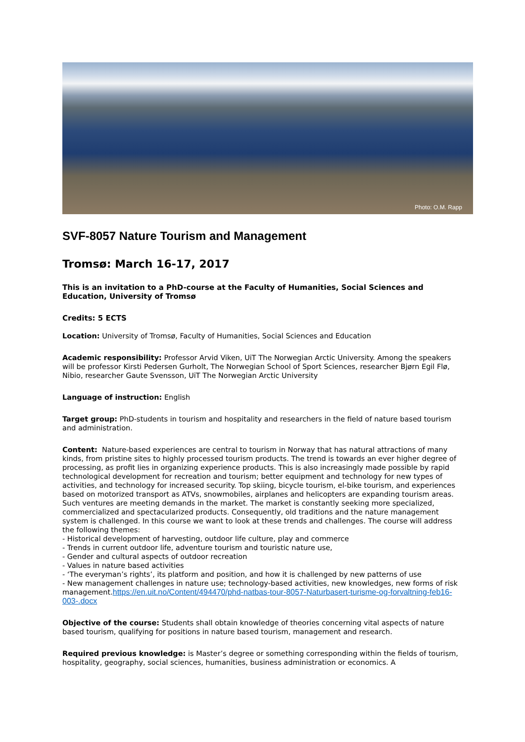Photo: O.M. Rapp
SVF-8057 Nature Tourism and Management
Tromsø: March 16-17, 2017
This is an invitation to a PhD-course at the Faculty of Humanities, Social Sciences and Education, University of Tromsø
Credits: 5 ECTS
Location: University of Tromsø, Faculty of Humanities, Social Sciences and Education
Academic responsibility: Professor Arvid Viken, UiT The Norwegian Arctic University. Among the speakers will be professor Kirsti Pedersen Gurholt, The Norwegian School of Sport Sciences, researcher Bjørn Egil Flø, Nibio, researcher Gaute Svensson, UiT The Norwegian Arctic University
Language of instruction: English
Target group: PhD-students in tourism and hospitality and researchers in the field of nature based tourism and administration.
Content: Nature-based experiences are central to tourism in Norway that has natural attractions of many kinds, from pristine sites to highly processed tourism products. The trend is towards an ever higher degree of processing, as profit lies in organizing experience products. This is also increasingly made possible by rapid technological development for recreation and tourism; better equipment and technology for new types of activities, and technology for increased security. Top skiing, bicycle tourism, el-bike tourism, and experiences based on motorized transport as ATVs, snowmobiles, airplanes and helicopters are expanding tourism areas. Such ventures are meeting demands in the market. The market is constantly seeking more specialized, commercialized and spectacularized products. Consequently, old traditions and the nature management system is challenged. In this course we want to look at these trends and challenges. The course will address the following themes:
- Historical development of harvesting, outdoor life culture, play and commerce
- Trends in current outdoor life, adventure tourism and touristic nature use,
- Gender and cultural aspects of outdoor recreation
- Values in nature based activities
- ‘The everyman’s rights’, its platform and position, and how it is challenged by new patterns of use
- New management challenges in nature use; technology-based activities, new knowledges, new forms of risk management.https://en.uit.no/Content/494470/phd-natbas-tour-8057-Naturbasert-turisme-og-forvaltning-feb16-003-.docx
Objective of the course: Students shall obtain knowledge of theories concerning vital aspects of nature based tourism, qualifying for positions in nature based tourism, management and research.
Required previous knowledge: is Master’s degree or something corresponding within the fields of tourism, hospitality, geography, social sciences, humanities, business administration or economics. A